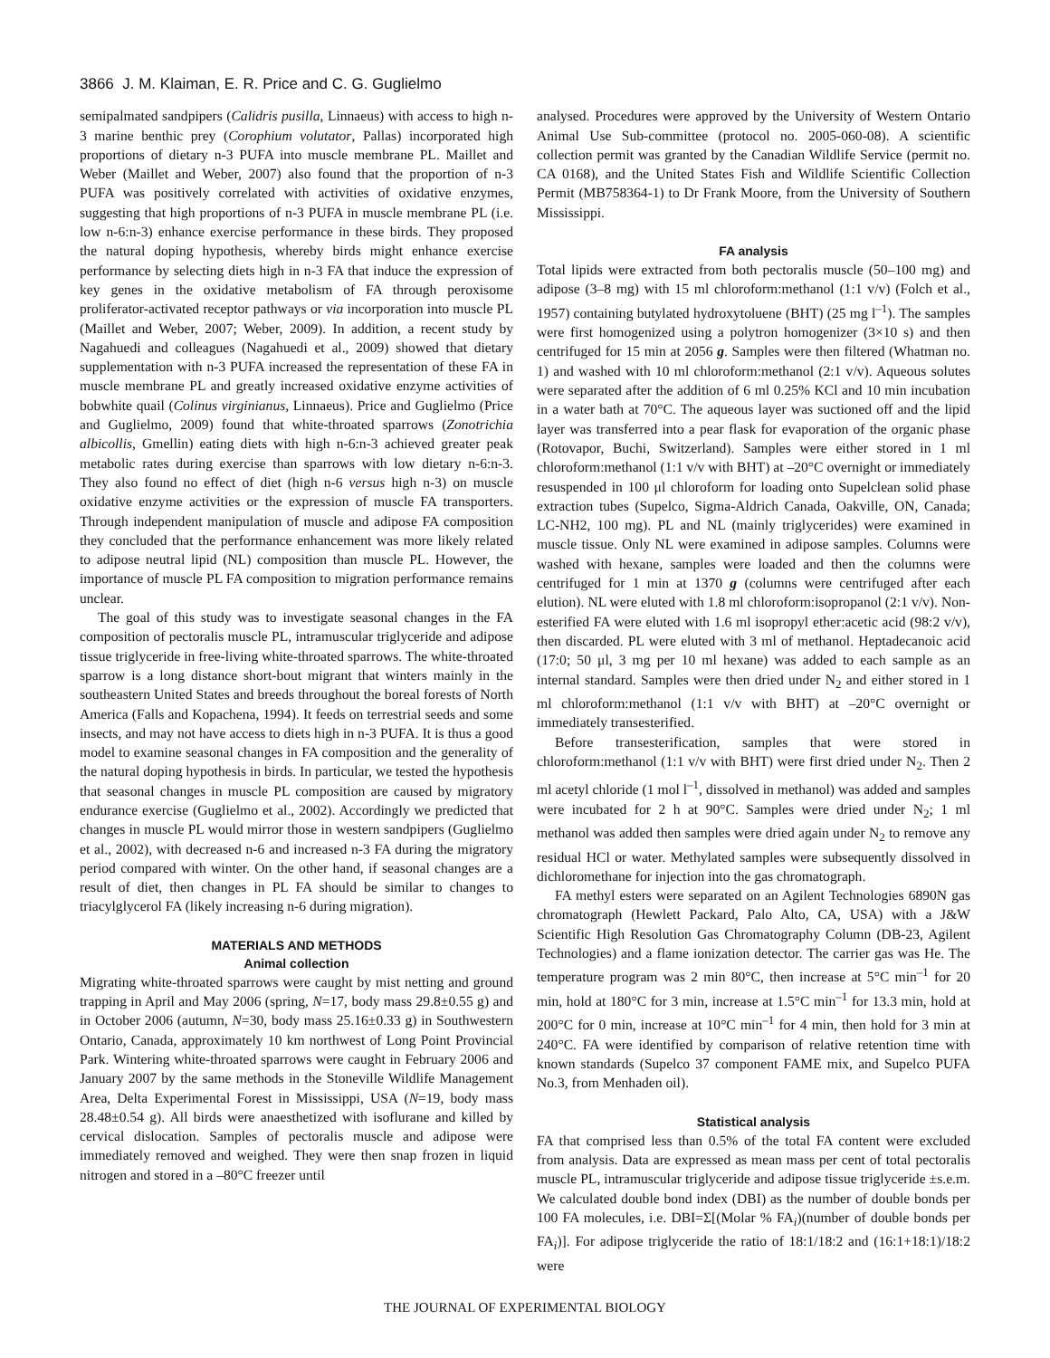3866 J. M. Klaiman, E. R. Price and C. G. Guglielmo
semipalmated sandpipers (Calidris pusilla, Linnaeus) with access to high n-3 marine benthic prey (Corophium volutator, Pallas) incorporated high proportions of dietary n-3 PUFA into muscle membrane PL. Maillet and Weber (Maillet and Weber, 2007) also found that the proportion of n-3 PUFA was positively correlated with activities of oxidative enzymes, suggesting that high proportions of n-3 PUFA in muscle membrane PL (i.e. low n-6:n-3) enhance exercise performance in these birds. They proposed the natural doping hypothesis, whereby birds might enhance exercise performance by selecting diets high in n-3 FA that induce the expression of key genes in the oxidative metabolism of FA through peroxisome proliferator-activated receptor pathways or via incorporation into muscle PL (Maillet and Weber, 2007; Weber, 2009). In addition, a recent study by Nagahuedi and colleagues (Nagahuedi et al., 2009) showed that dietary supplementation with n-3 PUFA increased the representation of these FA in muscle membrane PL and greatly increased oxidative enzyme activities of bobwhite quail (Colinus virginianus, Linnaeus). Price and Guglielmo (Price and Guglielmo, 2009) found that white-throated sparrows (Zonotrichia albicollis, Gmellin) eating diets with high n-6:n-3 achieved greater peak metabolic rates during exercise than sparrows with low dietary n-6:n-3. They also found no effect of diet (high n-6 versus high n-3) on muscle oxidative enzyme activities or the expression of muscle FA transporters. Through independent manipulation of muscle and adipose FA composition they concluded that the performance enhancement was more likely related to adipose neutral lipid (NL) composition than muscle PL. However, the importance of muscle PL FA composition to migration performance remains unclear.
The goal of this study was to investigate seasonal changes in the FA composition of pectoralis muscle PL, intramuscular triglyceride and adipose tissue triglyceride in free-living white-throated sparrows. The white-throated sparrow is a long distance short-bout migrant that winters mainly in the southeastern United States and breeds throughout the boreal forests of North America (Falls and Kopachena, 1994). It feeds on terrestrial seeds and some insects, and may not have access to diets high in n-3 PUFA. It is thus a good model to examine seasonal changes in FA composition and the generality of the natural doping hypothesis in birds. In particular, we tested the hypothesis that seasonal changes in muscle PL composition are caused by migratory endurance exercise (Guglielmo et al., 2002). Accordingly we predicted that changes in muscle PL would mirror those in western sandpipers (Guglielmo et al., 2002), with decreased n-6 and increased n-3 FA during the migratory period compared with winter. On the other hand, if seasonal changes are a result of diet, then changes in PL FA should be similar to changes to triacylglycerol FA (likely increasing n-6 during migration).
MATERIALS AND METHODS
Animal collection
Migrating white-throated sparrows were caught by mist netting and ground trapping in April and May 2006 (spring, N=17, body mass 29.8±0.55 g) and in October 2006 (autumn, N=30, body mass 25.16±0.33 g) in Southwestern Ontario, Canada, approximately 10 km northwest of Long Point Provincial Park. Wintering white-throated sparrows were caught in February 2006 and January 2007 by the same methods in the Stoneville Wildlife Management Area, Delta Experimental Forest in Mississippi, USA (N=19, body mass 28.48±0.54 g). All birds were anaesthetized with isoflurane and killed by cervical dislocation. Samples of pectoralis muscle and adipose were immediately removed and weighed. They were then snap frozen in liquid nitrogen and stored in a –80°C freezer until
analysed. Procedures were approved by the University of Western Ontario Animal Use Sub-committee (protocol no. 2005-060-08). A scientific collection permit was granted by the Canadian Wildlife Service (permit no. CA 0168), and the United States Fish and Wildlife Scientific Collection Permit (MB758364-1) to Dr Frank Moore, from the University of Southern Mississippi.
FA analysis
Total lipids were extracted from both pectoralis muscle (50–100 mg) and adipose (3–8 mg) with 15 ml chloroform:methanol (1:1 v/v) (Folch et al., 1957) containing butylated hydroxytoluene (BHT) (25 mg l<sup>–1</sup>). The samples were first homogenized using a polytron homogenizer (3×10 s) and then centrifuged for 15 min at 2056 g. Samples were then filtered (Whatman no. 1) and washed with 10 ml chloroform:methanol (2:1 v/v). Aqueous solutes were separated after the addition of 6 ml 0.25% KCl and 10 min incubation in a water bath at 70°C. The aqueous layer was suctioned off and the lipid layer was transferred into a pear flask for evaporation of the organic phase (Rotovapor, Buchi, Switzerland). Samples were either stored in 1 ml chloroform:methanol (1:1 v/v with BHT) at –20°C overnight or immediately resuspended in 100 μl chloroform for loading onto Supelclean solid phase extraction tubes (Supelco, Sigma-Aldrich Canada, Oakville, ON, Canada; LC-NH2, 100 mg). PL and NL (mainly triglycerides) were examined in muscle tissue. Only NL were examined in adipose samples. Columns were washed with hexane, samples were loaded and then the columns were centrifuged for 1 min at 1370 g (columns were centrifuged after each elution). NL were eluted with 1.8 ml chloroform:isopropanol (2:1 v/v). Non-esterified FA were eluted with 1.6 ml isopropyl ether:acetic acid (98:2 v/v), then discarded. PL were eluted with 3 ml of methanol. Heptadecanoic acid (17:0; 50 μl, 3 mg per 10 ml hexane) was added to each sample as an internal standard. Samples were then dried under N<sub>2</sub> and either stored in 1 ml chloroform:methanol (1:1 v/v with BHT) at –20°C overnight or immediately transesterified.
Before transesterification, samples that were stored in chloroform:methanol (1:1 v/v with BHT) were first dried under N<sub>2</sub>. Then 2 ml acetyl chloride (1 mol l<sup>–1</sup>, dissolved in methanol) was added and samples were incubated for 2 h at 90°C. Samples were dried under N<sub>2</sub>; 1 ml methanol was added then samples were dried again under N<sub>2</sub> to remove any residual HCl or water. Methylated samples were subsequently dissolved in dichloromethane for injection into the gas chromatograph.
FA methyl esters were separated on an Agilent Technologies 6890N gas chromatograph (Hewlett Packard, Palo Alto, CA, USA) with a J&W Scientific High Resolution Gas Chromatography Column (DB-23, Agilent Technologies) and a flame ionization detector. The carrier gas was He. The temperature program was 2 min 80°C, then increase at 5°C min<sup>–1</sup> for 20 min, hold at 180°C for 3 min, increase at 1.5°C min<sup>–1</sup> for 13.3 min, hold at 200°C for 0 min, increase at 10°C min<sup>–1</sup> for 4 min, then hold for 3 min at 240°C. FA were identified by comparison of relative retention time with known standards (Supelco 37 component FAME mix, and Supelco PUFA No.3, from Menhaden oil).
Statistical analysis
FA that comprised less than 0.5% of the total FA content were excluded from analysis. Data are expressed as mean mass per cent of total pectoralis muscle PL, intramuscular triglyceride and adipose tissue triglyceride ±s.e.m. We calculated double bond index (DBI) as the number of double bonds per 100 FA molecules, i.e. DBI=Σ[(Molar % FA<sub>i</sub>)(number of double bonds per FA<sub>i</sub>)]. For adipose triglyceride the ratio of 18:1/18:2 and (16:1+18:1)/18:2 were
THE JOURNAL OF EXPERIMENTAL BIOLOGY